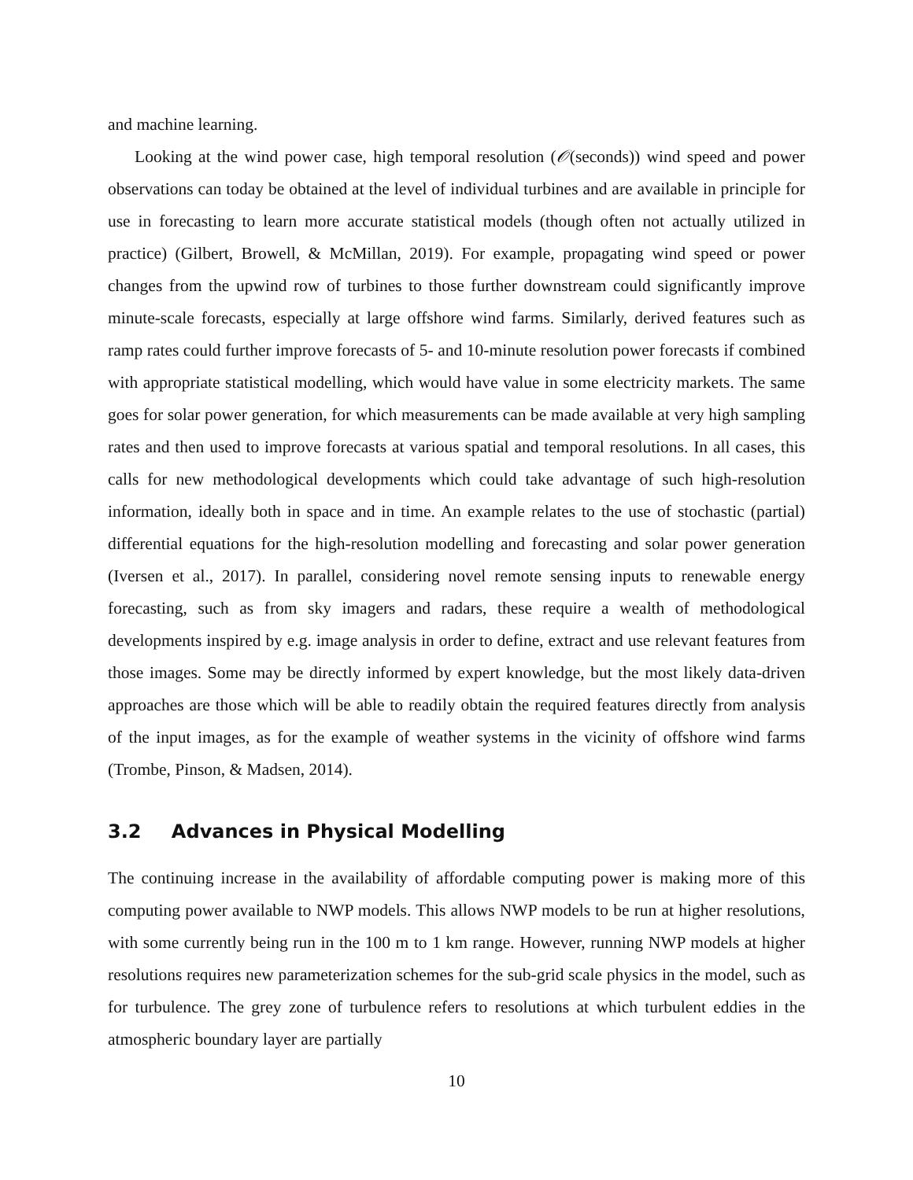and machine learning.
Looking at the wind power case, high temporal resolution (𝒪(seconds)) wind speed and power observations can today be obtained at the level of individual turbines and are available in principle for use in forecasting to learn more accurate statistical models (though often not actually utilized in practice) (Gilbert, Browell, & McMillan, 2019). For example, propagating wind speed or power changes from the upwind row of turbines to those further downstream could significantly improve minute-scale forecasts, especially at large offshore wind farms. Similarly, derived features such as ramp rates could further improve forecasts of 5- and 10-minute resolution power forecasts if combined with appropriate statistical modelling, which would have value in some electricity markets. The same goes for solar power generation, for which measurements can be made available at very high sampling rates and then used to improve forecasts at various spatial and temporal resolutions. In all cases, this calls for new methodological developments which could take advantage of such high-resolution information, ideally both in space and in time. An example relates to the use of stochastic (partial) differential equations for the high-resolution modelling and forecasting and solar power generation (Iversen et al., 2017). In parallel, considering novel remote sensing inputs to renewable energy forecasting, such as from sky imagers and radars, these require a wealth of methodological developments inspired by e.g. image analysis in order to define, extract and use relevant features from those images. Some may be directly informed by expert knowledge, but the most likely data-driven approaches are those which will be able to readily obtain the required features directly from analysis of the input images, as for the example of weather systems in the vicinity of offshore wind farms (Trombe, Pinson, & Madsen, 2014).
3.2 Advances in Physical Modelling
The continuing increase in the availability of affordable computing power is making more of this computing power available to NWP models. This allows NWP models to be run at higher resolutions, with some currently being run in the 100 m to 1 km range. However, running NWP models at higher resolutions requires new parameterization schemes for the sub-grid scale physics in the model, such as for turbulence. The grey zone of turbulence refers to resolutions at which turbulent eddies in the atmospheric boundary layer are partially
10